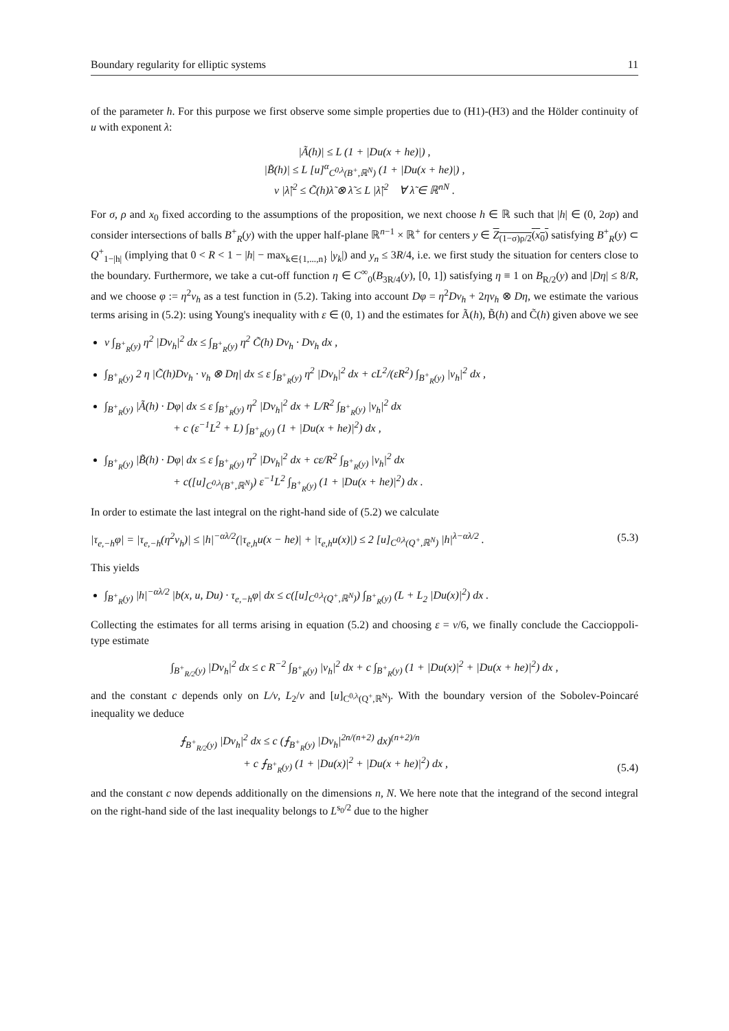Boundary regularity for elliptic systems 11
of the parameter h. For this purpose we first observe some simple properties due to (H1)-(H3) and the Hölder continuity of u with exponent λ:
|Ã(h)| ≤ L (1 + |Du(x + he)|) ,
|B̃(h)| ≤ L [u]<sup>α</sup><sub>C<sup>0,λ</sup>(B<sup>+</sup>,ℝ<sup>N</sup>)</sub> (1 + |Du(x + he)|) ,
ν |λ̃|<sup>2</sup> ≤ C̃(h)λ̃ ⊗ λ̃ ≤ L |λ̃|<sup>2</sup> ∀ λ̃ ∈ ℝ<sup>nN</sup> .
For σ, ρ and x<sub>0</sub> fixed according to the assumptions of the proposition, we next choose h ∈ ℝ such that |h| ∈ (0, 2σρ) and consider intersections of balls B<sup>+</sup><sub>R</sub>(y) with the upper half-plane ℝ<sup>n−1</sup> × ℝ<sup>+</sup> for centers y ∈ Z<sub>(1−σ)ρ/2</sub>(x<sub>0</sub>) satisfying B<sup>+</sup><sub>R</sub>(y) ⊂ Q<sup>+</sup><sub>1−|h|</sub> (implying that 0 < R < 1 − |h| − max<sub>k∈{1,...,n}</sub> |y<sub>k</sub>|) and y<sub>n</sub> ≤ 3R/4, i.e. we first study the situation for centers close to the boundary. Furthermore, we take a cut-off function η ∈ C<sup>∞</sup><sub>0</sub>(B<sub>3R/4</sub>(y), [0, 1]) satisfying η ≡ 1 on B<sub>R/2</sub>(y) and |Dη| ≤ 8/R, and we choose φ := η<sup>2</sup>v<sub>h</sub> as a test function in (5.2). Taking into account Dφ = η<sup>2</sup>Dv<sub>h</sub> + 2ηv<sub>h</sub> ⊗ Dη, we estimate the various terms arising in (5.2): using Young's inequality with ε ∈ (0, 1) and the estimates for Ã(h), B̃(h) and C̃(h) given above we see
ν ∫<sub>B<sup>+</sup><sub>R</sub>(y)</sub> η<sup>2</sup> |Dv<sub>h</sub>|<sup>2</sup> dx ≤ ∫<sub>B<sup>+</sup><sub>R</sub>(y)</sub> η<sup>2</sup> C̃(h) Dv<sub>h</sub> · Dv<sub>h</sub> dx ,
∫<sub>B<sup>+</sup><sub>R</sub>(y)</sub> 2 η |C̃(h)Dv<sub>h</sub> · v<sub>h</sub> ⊗ Dη| dx ≤ ε ∫<sub>B<sup>+</sup><sub>R</sub>(y)</sub> η<sup>2</sup> |Dv<sub>h</sub>|<sup>2</sup> dx + cL<sup>2</sup>/(εR<sup>2</sup>) ∫<sub>B<sup>+</sup><sub>R</sub>(y)</sub> |v<sub>h</sub>|<sup>2</sup> dx ,
∫<sub>B<sup>+</sup><sub>R</sub>(y)</sub> |Ã(h) · Dφ| dx ≤ ε ∫<sub>B<sup>+</sup><sub>R</sub>(y)</sub> η<sup>2</sup> |Dv<sub>h</sub>|<sup>2</sup> dx + L/R<sup>2</sup> ∫<sub>B<sup>+</sup><sub>R</sub>(y)</sub> |v<sub>h</sub>|<sup>2</sup> dx
+ c (ε<sup>−1</sup>L<sup>2</sup> + L) ∫<sub>B<sup>+</sup><sub>R</sub>(y)</sub> (1 + |Du(x + he)|<sup>2</sup>) dx ,
∫<sub>B<sup>+</sup><sub>R</sub>(y)</sub> |B̃(h) · Dφ| dx ≤ ε ∫<sub>B<sup>+</sup><sub>R</sub>(y)</sub> η<sup>2</sup> |Dv<sub>h</sub>|<sup>2</sup> dx + cε/R<sup>2</sup> ∫<sub>B<sup>+</sup><sub>R</sub>(y)</sub> |v<sub>h</sub>|<sup>2</sup> dx
+ c([u]<sub>C<sup>0,λ</sup>(B<sup>+</sup>,ℝ<sup>N</sup>)</sub>) ε<sup>−1</sup>L<sup>2</sup> ∫<sub>B<sup>+</sup><sub>R</sub>(y)</sub> (1 + |Du(x + he)|<sup>2</sup>) dx .
In order to estimate the last integral on the right-hand side of (5.2) we calculate
|τ<sub>e,−h</sub>φ| = |τ<sub>e,−h</sub>(η<sup>2</sup>v<sub>h</sub>)| ≤ |h|<sup>−αλ/2</sup>(|τ<sub>e,h</sub>u(x − he)| + |τ<sub>e,h</sub>u(x)|) ≤ 2 [u]<sub>C<sup>0,λ</sup>(Q<sup>+</sup>,ℝ<sup>N</sup>)</sub> |h|<sup>λ−αλ/2</sup> . (5.3)
This yields
∫<sub>B<sup>+</sup><sub>R</sub>(y)</sub> |h|<sup>−αλ/2</sup> |b(x, u, Du) · τ<sub>e,−h</sub>φ| dx ≤ c([u]<sub>C<sup>0,λ</sup>(Q<sup>+</sup>,ℝ<sup>N</sup>)</sub>) ∫<sub>B<sup>+</sup><sub>R</sub>(y)</sub> (L + L<sub>2</sub> |Du(x)|<sup>2</sup>) dx .
Collecting the estimates for all terms arising in equation (5.2) and choosing ε = ν/6, we finally conclude the Caccioppoli-type estimate
∫<sub>B<sup>+</sup><sub>R/2</sub>(y)</sub> |Dv<sub>h</sub>|<sup>2</sup> dx ≤ c R<sup>−2</sup> ∫<sub>B<sup>+</sup><sub>R</sub>(y)</sub> |v<sub>h</sub>|<sup>2</sup> dx + c ∫<sub>B<sup>+</sup><sub>R</sub>(y)</sub> (1 + |Du(x)|<sup>2</sup> + |Du(x + he)|<sup>2</sup>) dx ,
and the constant c depends only on L/ν, L<sub>2</sub>/ν and [u]<sub>C<sup>0,λ</sup>(Q<sup>+</sup>,ℝ<sup>N</sup>)</sub>. With the boundary version of the Sobolev-Poincaré inequality we deduce
⨍<sub>B<sup>+</sup><sub>R/2</sub>(y)</sub> |Dv<sub>h</sub>|<sup>2</sup> dx ≤ c (⨍<sub>B<sup>+</sup><sub>R</sub>(y)</sub> |Dv<sub>h</sub>|<sup>2n/(n+2)</sup> dx)<sup>(n+2)/n</sup>
+ c ⨍<sub>B<sup>+</sup><sub>R</sub>(y)</sub> (1 + |Du(x)|<sup>2</sup> + |Du(x + he)|<sup>2</sup>) dx , (5.4)
and the constant c now depends additionally on the dimensions n, N. We here note that the integrand of the second integral on the right-hand side of the last inequality belongs to L<sup>s<sub>0</sub>/2</sup> due to the higher